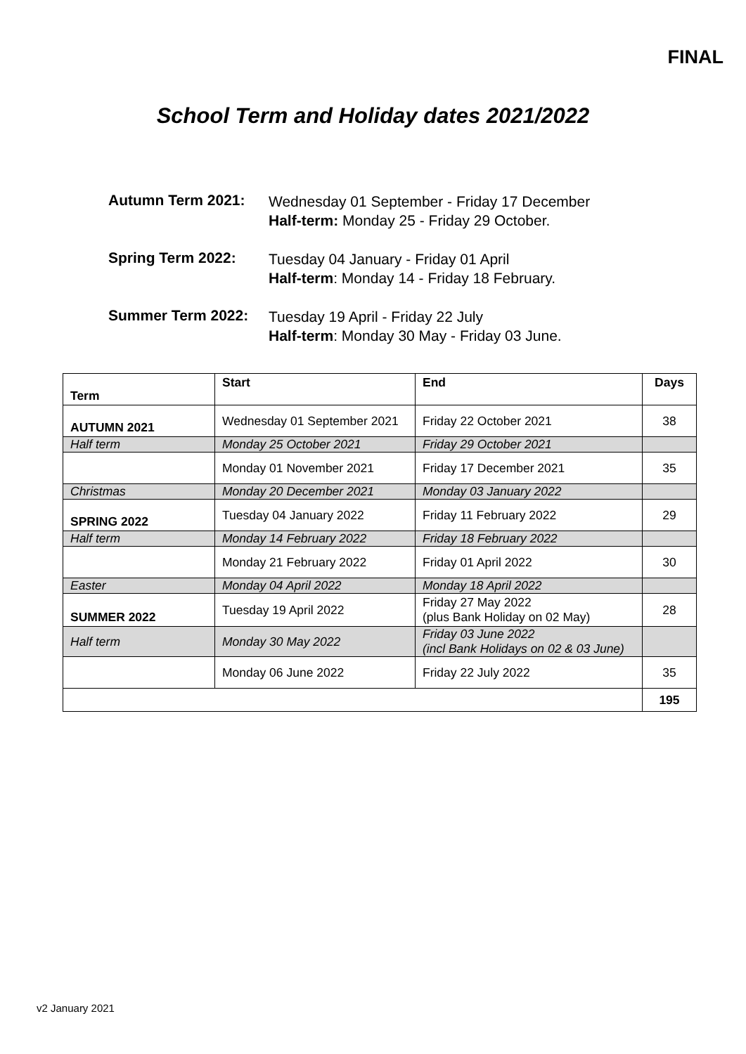FINAL
School Term and Holiday dates 2021/2022
Autumn Term 2021:
Wednesday 01 September - Friday 17 December
Half-term: Monday 25 - Friday 29 October.
Spring Term 2022:
Tuesday 04 January - Friday 01 April
Half-term: Monday 14 - Friday 18 February.
Summer Term 2022:
Tuesday 19 April - Friday 22 July
Half-term: Monday 30 May - Friday 03 June.
| Term | Start | End | Days |
| --- | --- | --- | --- |
| AUTUMN 2021 | Wednesday 01 September 2021 | Friday 22 October 2021 | 38 |
| Half term | Monday 25 October 2021 | Friday 29 October 2021 | |
| | Monday 01 November 2021 | Friday 17 December 2021 | 35 |
| Christmas | Monday 20 December 2021 | Monday 03 January 2022 | |
| SPRING 2022 | Tuesday 04 January 2022 | Friday 11 February 2022 | 29 |
| Half term | Monday 14 February 2022 | Friday 18 February 2022 | |
| | Monday 21 February 2022 | Friday 01 April 2022 | 30 |
| Easter | Monday 04 April 2022 | Monday 18 April 2022 | |
| SUMMER 2022 | Tuesday 19 April 2022 | Friday 27 May 2022 (plus Bank Holiday on 02 May) | 28 |
| Half term | Monday 30 May 2022 | Friday 03 June 2022 (incl Bank Holidays on 02 & 03 June) | |
| | Monday 06 June 2022 | Friday 22 July 2022 | 35 |
| | | | 195 |
v2 January 2021